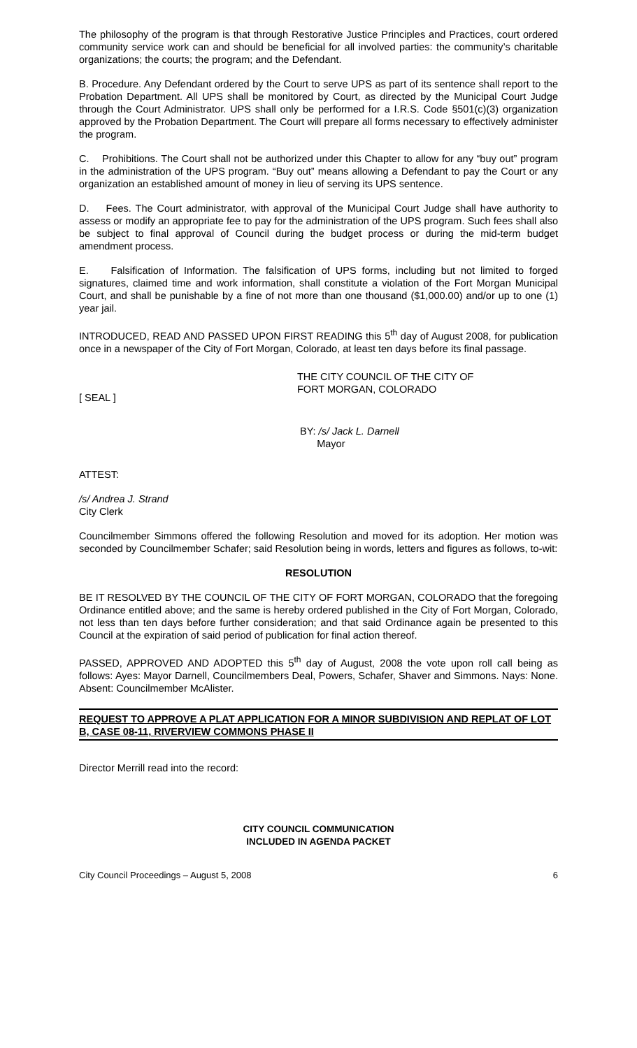The philosophy of the program is that through Restorative Justice Principles and Practices, court ordered community service work can and should be beneficial for all involved parties: the community’s charitable organizations; the courts; the program; and the Defendant.
B. Procedure. Any Defendant ordered by the Court to serve UPS as part of its sentence shall report to the Probation Department. All UPS shall be monitored by Court, as directed by the Municipal Court Judge through the Court Administrator. UPS shall only be performed for a I.R.S. Code §501(c)(3) organization approved by the Probation Department. The Court will prepare all forms necessary to effectively administer the program.
C. Prohibitions. The Court shall not be authorized under this Chapter to allow for any “buy out” program in the administration of the UPS program. “Buy out” means allowing a Defendant to pay the Court or any organization an established amount of money in lieu of serving its UPS sentence.
D. Fees. The Court administrator, with approval of the Municipal Court Judge shall have authority to assess or modify an appropriate fee to pay for the administration of the UPS program. Such fees shall also be subject to final approval of Council during the budget process or during the mid-term budget amendment process.
E. Falsification of Information. The falsification of UPS forms, including but not limited to forged signatures, claimed time and work information, shall constitute a violation of the Fort Morgan Municipal Court, and shall be punishable by a fine of not more than one thousand ($1,000.00) and/or up to one (1) year jail.
INTRODUCED, READ AND PASSED UPON FIRST READING this 5<sup>th</sup> day of August 2008, for publication once in a newspaper of the City of Fort Morgan, Colorado, at least ten days before its final passage.
THE CITY COUNCIL OF THE CITY OF
FORT MORGAN, COLORADO
[ SEAL ]
BY: /s/ Jack L. Darnell
Mayor
ATTEST:
/s/ Andrea J. Strand
City Clerk
Councilmember Simmons offered the following Resolution and moved for its adoption. Her motion was seconded by Councilmember Schafer; said Resolution being in words, letters and figures as follows, to-wit:
RESOLUTION
BE IT RESOLVED BY THE COUNCIL OF THE CITY OF FORT MORGAN, COLORADO that the foregoing Ordinance entitled above; and the same is hereby ordered published in the City of Fort Morgan, Colorado, not less than ten days before further consideration; and that said Ordinance again be presented to this Council at the expiration of said period of publication for final action thereof.
PASSED, APPROVED AND ADOPTED this 5<sup>th</sup> day of August, 2008 the vote upon roll call being as follows: Ayes: Mayor Darnell, Councilmembers Deal, Powers, Schafer, Shaver and Simmons. Nays: None. Absent: Councilmember McAlister.
REQUEST TO APPROVE A PLAT APPLICATION FOR A MINOR SUBDIVISION AND REPLAT OF LOT B, CASE 08-11, RIVERVIEW COMMONS PHASE II
Director Merrill read into the record:
CITY COUNCIL COMMUNICATION
INCLUDED IN AGENDA PACKET
City Council Proceedings – August 5, 2008 6